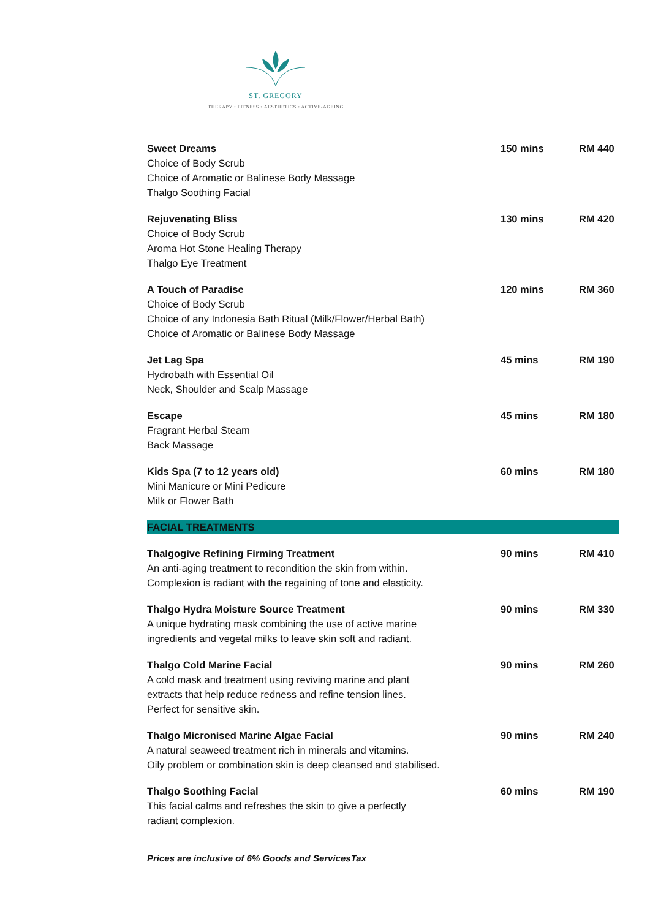ST. GREGORY
THERAPY • FITNESS • AESTHETICS • ACTIVE-AGEING
| Sweet Dreams | 150 mins | RM 440 |
| Choice of Body Scrub Choice of Aromatic or Balinese Body Massage Thalgo Soothing Facial | | |
| Rejuvenating Bliss | 130 mins | RM 420 |
| Choice of Body Scrub Aroma Hot Stone Healing Therapy Thalgo Eye Treatment | | |
| A Touch of Paradise | 120 mins | RM 360 |
| Choice of Body Scrub Choice of any Indonesia Bath Ritual (Milk/Flower/Herbal Bath) Choice of Aromatic or Balinese Body Massage | | |
| Jet Lag Spa | 45 mins | RM 190 |
| Hydrobath with Essential Oil Neck, Shoulder and Scalp Massage | | |
| Escape | 45 mins | RM 180 |
| Fragrant Herbal Steam Back Massage | | |
| Kids Spa (7 to 12 years old) | 60 mins | RM 180 |
| Mini Manicure or Mini Pedicure Milk or Flower Bath | | |
| FACIAL TREATMENTS | | |
| Thalgogive Refining Firming Treatment | 90 mins | RM 410 |
| An anti-aging treatment to recondition the skin from within. Complexion is radiant with the regaining of tone and elasticity. | | |
| Thalgo Hydra Moisture Source Treatment | 90 mins | RM 330 |
| A unique hydrating mask combining the use of active marine ingredients and vegetal milks to leave skin soft and radiant. | | |
| Thalgo Cold Marine Facial | 90 mins | RM 260 |
| A cold mask and treatment using reviving marine and plant extracts that help reduce redness and refine tension lines. Perfect for sensitive skin. | | |
| Thalgo Micronised Marine Algae Facial | 90 mins | RM 240 |
| A natural seaweed treatment rich in minerals and vitamins. Oily problem or combination skin is deep cleansed and stabilised. | | |
| Thalgo Soothing Facial | 60 mins | RM 190 |
| This facial calms and refreshes the skin to give a perfectly radiant complexion. | | |
Prices are inclusive of 6% Goods and ServicesTax